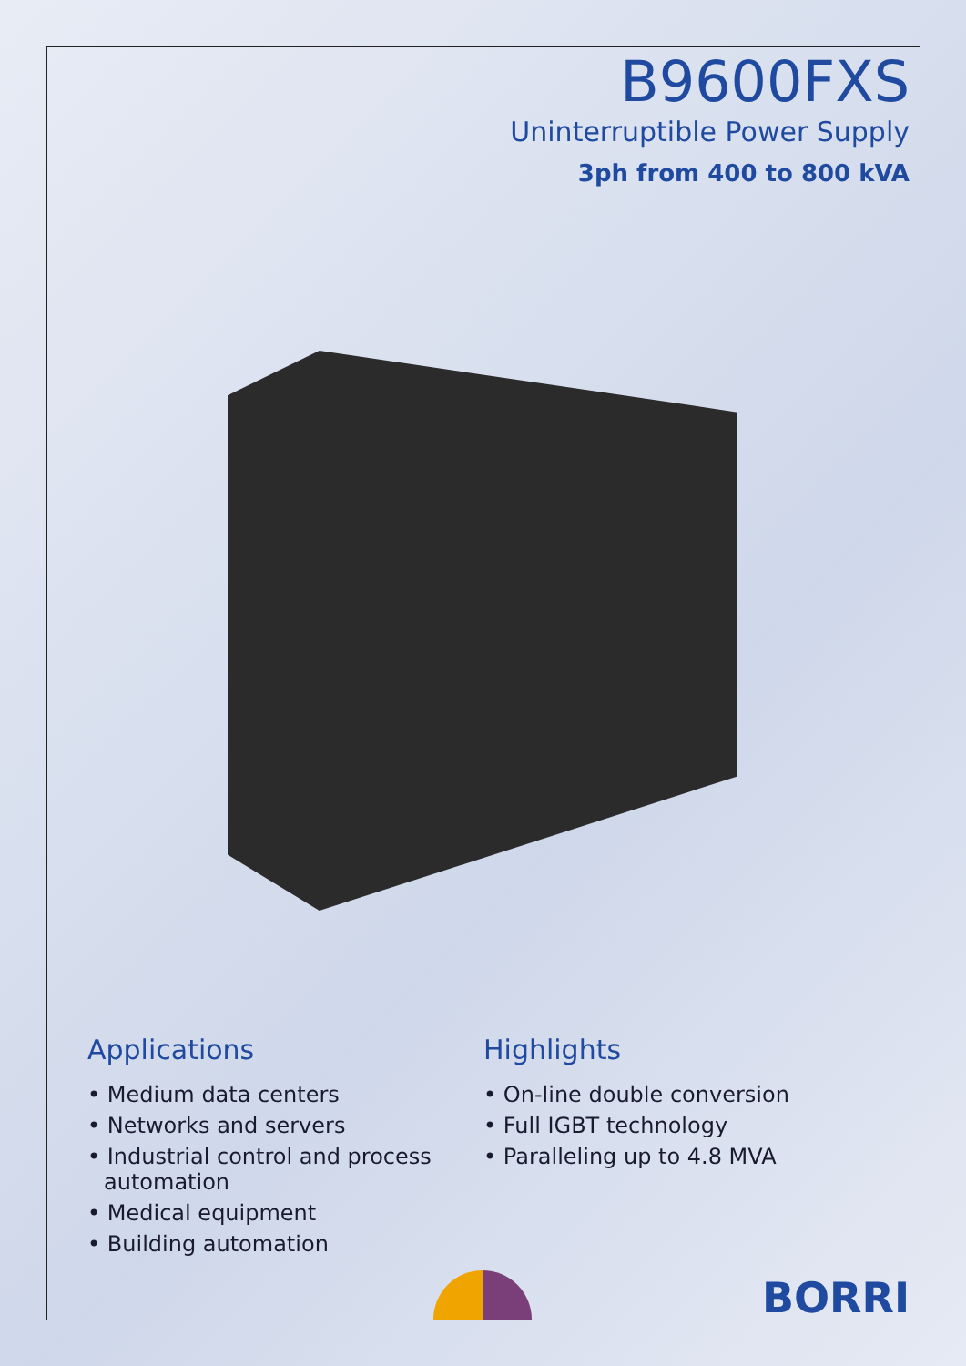B9600FXS
Uninterruptible Power Supply
3ph from 400 to 800 kVA
Applications
• Medium data centers
• Networks and servers
• Industrial control and process automation
• Medical equipment
• Building automation
Highlights
• On-line double conversion
• Full IGBT technology
• Paralleling up to 4.8 MVA
BORRI